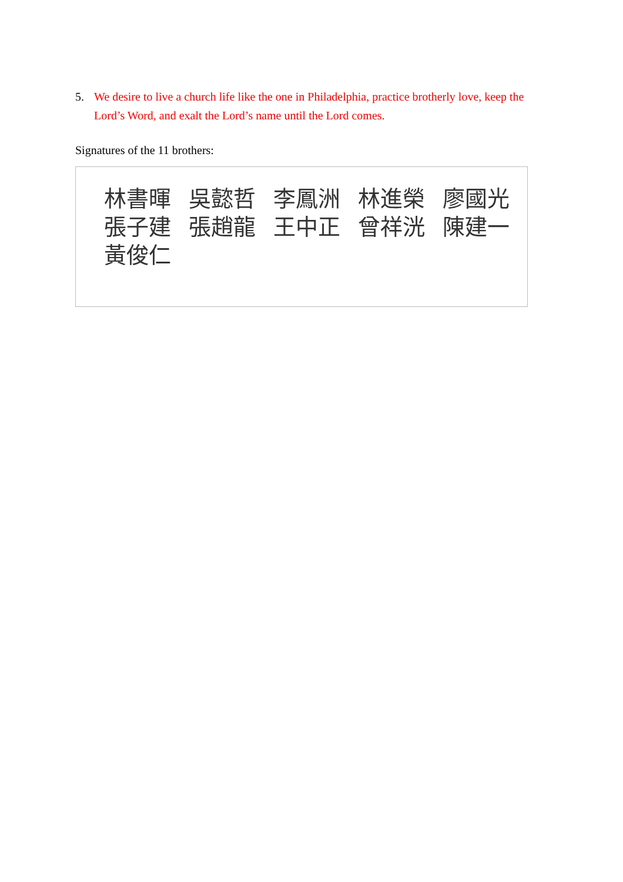5. We desire to live a church life like the one in Philadelphia, practice brotherly love, keep the Lord’s Word, and exalt the Lord’s name until the Lord comes.
Signatures of the 11 brothers:
林書暉 吳懿哲 李鳳洲 林進榮 廖國光
張子建 張趙龍 王中正 曾祥洸 陳建一
黃俊仁